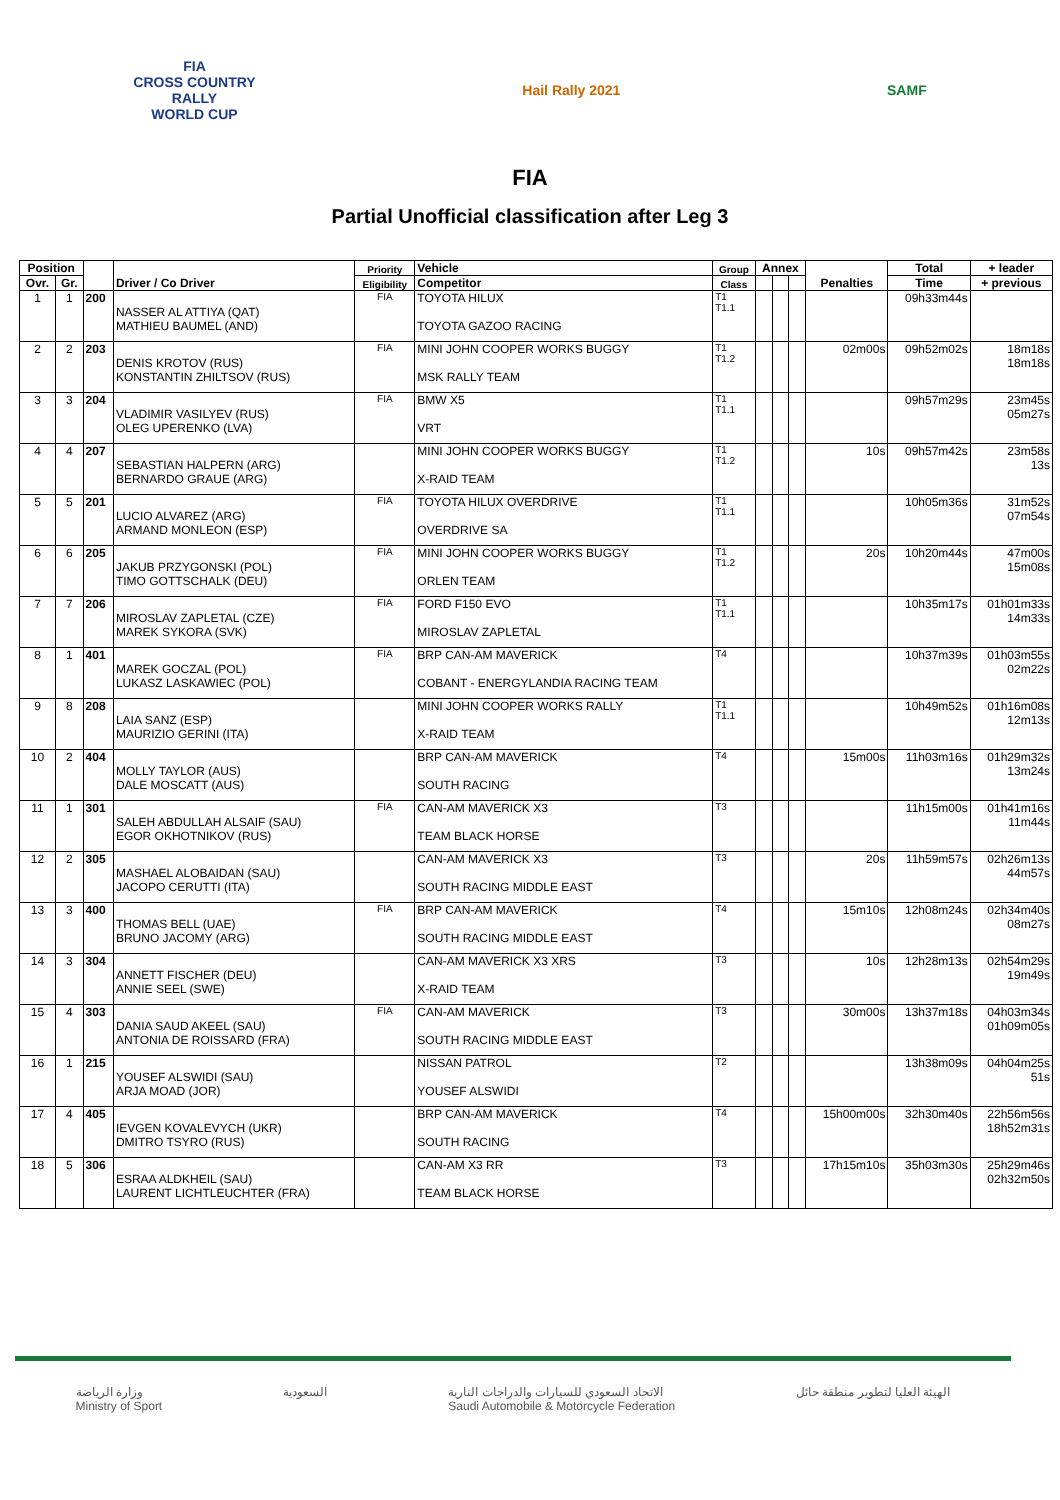FIA
CROSS COUNTRY
RALLY
WORLD CUP
Hail Rally 2021 SAMF
FIA
Partial Unofficial classification after Leg 3
| Position | | | Driver / Co Driver | Priority | Vehicle | Group | Annex | | | Penalties | Total | + leader |
| --- | --- | --- | --- | --- | --- | --- | --- | --- | --- | --- | --- | --- |
| Ovr. | Gr. | | | Eligibility | Competitor | Class | | | | | Time | + previous |
| 1 | 1 | 200 | NASSER AL ATTIYA (QAT) MATHIEU BAUMEL (AND) | FIA | TOYOTA HILUX TOYOTA GAZOO RACING | T1 T1.1 | | | | | 09h33m44s | |
| 2 | 2 | 203 | DENIS KROTOV (RUS) KONSTANTIN ZHILTSOV (RUS) | FIA | MINI JOHN COOPER WORKS BUGGY MSK RALLY TEAM | T1 T1.2 | | | | 02m00s | 09h52m02s | 18m18s 18m18s |
| 3 | 3 | 204 | VLADIMIR VASILYEV (RUS) OLEG UPERENKO (LVA) | FIA | BMW X5 VRT | T1 T1.1 | | | | | 09h57m29s | 23m45s 05m27s |
| 4 | 4 | 207 | SEBASTIAN HALPERN (ARG) BERNARDO GRAUE (ARG) | | MINI JOHN COOPER WORKS BUGGY X-RAID TEAM | T1 T1.2 | | | | 10s | 09h57m42s | 23m58s 13s |
| 5 | 5 | 201 | LUCIO ALVAREZ (ARG) ARMAND MONLEON (ESP) | FIA | TOYOTA HILUX OVERDRIVE OVERDRIVE SA | T1 T1.1 | | | | | 10h05m36s | 31m52s 07m54s |
| 6 | 6 | 205 | JAKUB PRZYGONSKI (POL) TIMO GOTTSCHALK (DEU) | FIA | MINI JOHN COOPER WORKS BUGGY ORLEN TEAM | T1 T1.2 | | | | 20s | 10h20m44s | 47m00s 15m08s |
| 7 | 7 | 206 | MIROSLAV ZAPLETAL (CZE) MAREK SYKORA (SVK) | FIA | FORD F150 EVO MIROSLAV ZAPLETAL | T1 T1.1 | | | | | 10h35m17s | 01h01m33s 14m33s |
| 8 | 1 | 401 | MAREK GOCZAL (POL) LUKASZ LASKAWIEC (POL) | FIA | BRP CAN-AM MAVERICK COBANT - ENERGYLANDIA RACING TEAM | T4 | | | | | 10h37m39s | 01h03m55s 02m22s |
| 9 | 8 | 208 | LAIA SANZ (ESP) MAURIZIO GERINI (ITA) | | MINI JOHN COOPER WORKS RALLY X-RAID TEAM | T1 T1.1 | | | | | 10h49m52s | 01h16m08s 12m13s |
| 10 | 2 | 404 | MOLLY TAYLOR (AUS) DALE MOSCATT (AUS) | | BRP CAN-AM MAVERICK SOUTH RACING | T4 | | | | 15m00s | 11h03m16s | 01h29m32s 13m24s |
| 11 | 1 | 301 | SALEH ABDULLAH ALSAIF (SAU) EGOR OKHOTNIKOV (RUS) | FIA | CAN-AM MAVERICK X3 TEAM BLACK HORSE | T3 | | | | | 11h15m00s | 01h41m16s 11m44s |
| 12 | 2 | 305 | MASHAEL ALOBAIDAN (SAU) JACOPO CERUTTI (ITA) | | CAN-AM MAVERICK X3 SOUTH RACING MIDDLE EAST | T3 | | | | 20s | 11h59m57s | 02h26m13s 44m57s |
| 13 | 3 | 400 | THOMAS BELL (UAE) BRUNO JACOMY (ARG) | FIA | BRP CAN-AM MAVERICK SOUTH RACING MIDDLE EAST | T4 | | | | 15m10s | 12h08m24s | 02h34m40s 08m27s |
| 14 | 3 | 304 | ANNETT FISCHER (DEU) ANNIE SEEL (SWE) | | CAN-AM MAVERICK X3 XRS X-RAID TEAM | T3 | | | | 10s | 12h28m13s | 02h54m29s 19m49s |
| 15 | 4 | 303 | DANIA SAUD AKEEL (SAU) ANTONIA DE ROISSARD (FRA) | FIA | CAN-AM MAVERICK SOUTH RACING MIDDLE EAST | T3 | | | | 30m00s | 13h37m18s | 04h03m34s 01h09m05s |
| 16 | 1 | 215 | YOUSEF ALSWIDI (SAU) ARJA MOAD (JOR) | | NISSAN PATROL YOUSEF ALSWIDI | T2 | | | | | 13h38m09s | 04h04m25s 51s |
| 17 | 4 | 405 | IEVGEN KOVALEVYCH (UKR) DMITRO TSYRO (RUS) | | BRP CAN-AM MAVERICK SOUTH RACING | T4 | | | | 15h00m00s | 32h30m40s | 22h56m56s 18h52m31s |
| 18 | 5 | 306 | ESRAA ALDKHEIL (SAU) LAURENT LICHTLEUCHTER (FRA) | | CAN-AM X3 RR TEAM BLACK HORSE | T3 | | | | 17h15m10s | 35h03m30s | 25h29m46s 02h32m50s |
وزارة الرياضة
Ministry of Sport
السعودية الاتحاد السعودي للسيارات والدراجات النارية
Saudi Automobile & Motorcycle Federation
الهيئة العليا لتطوير منطقة حائل